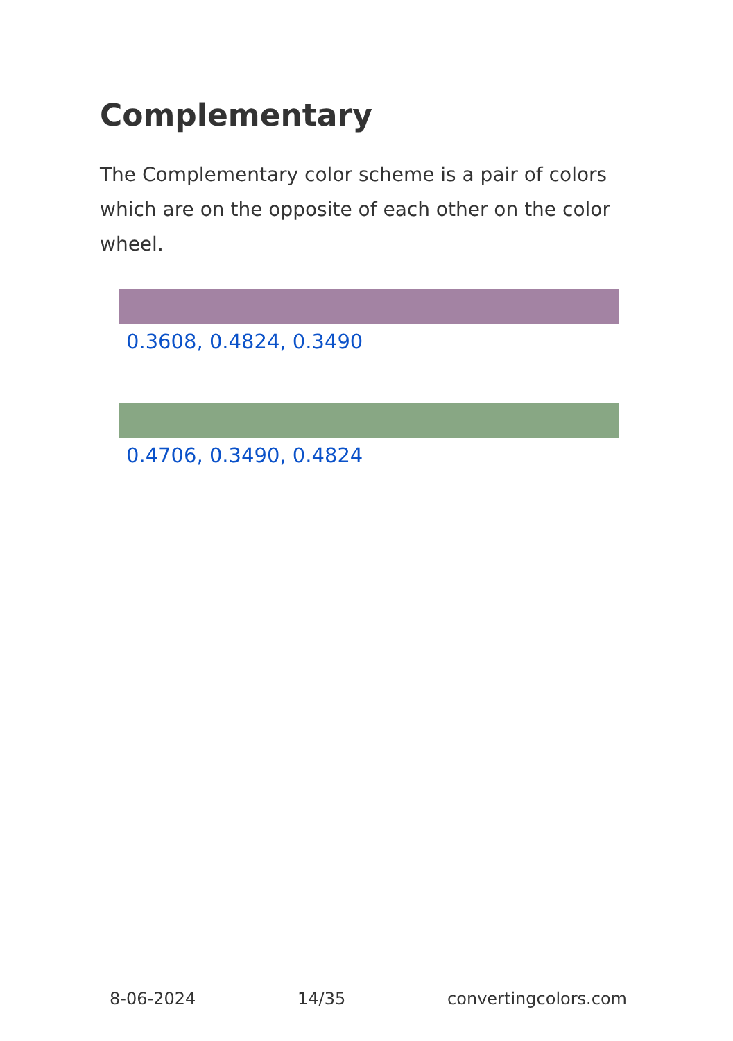Complementary
The Complementary color scheme is a pair of colors which are on the opposite of each other on the color wheel.
0.3608, 0.4824, 0.3490
0.4706, 0.3490, 0.4824
8-06-2024 14/35 convertingcolors.com